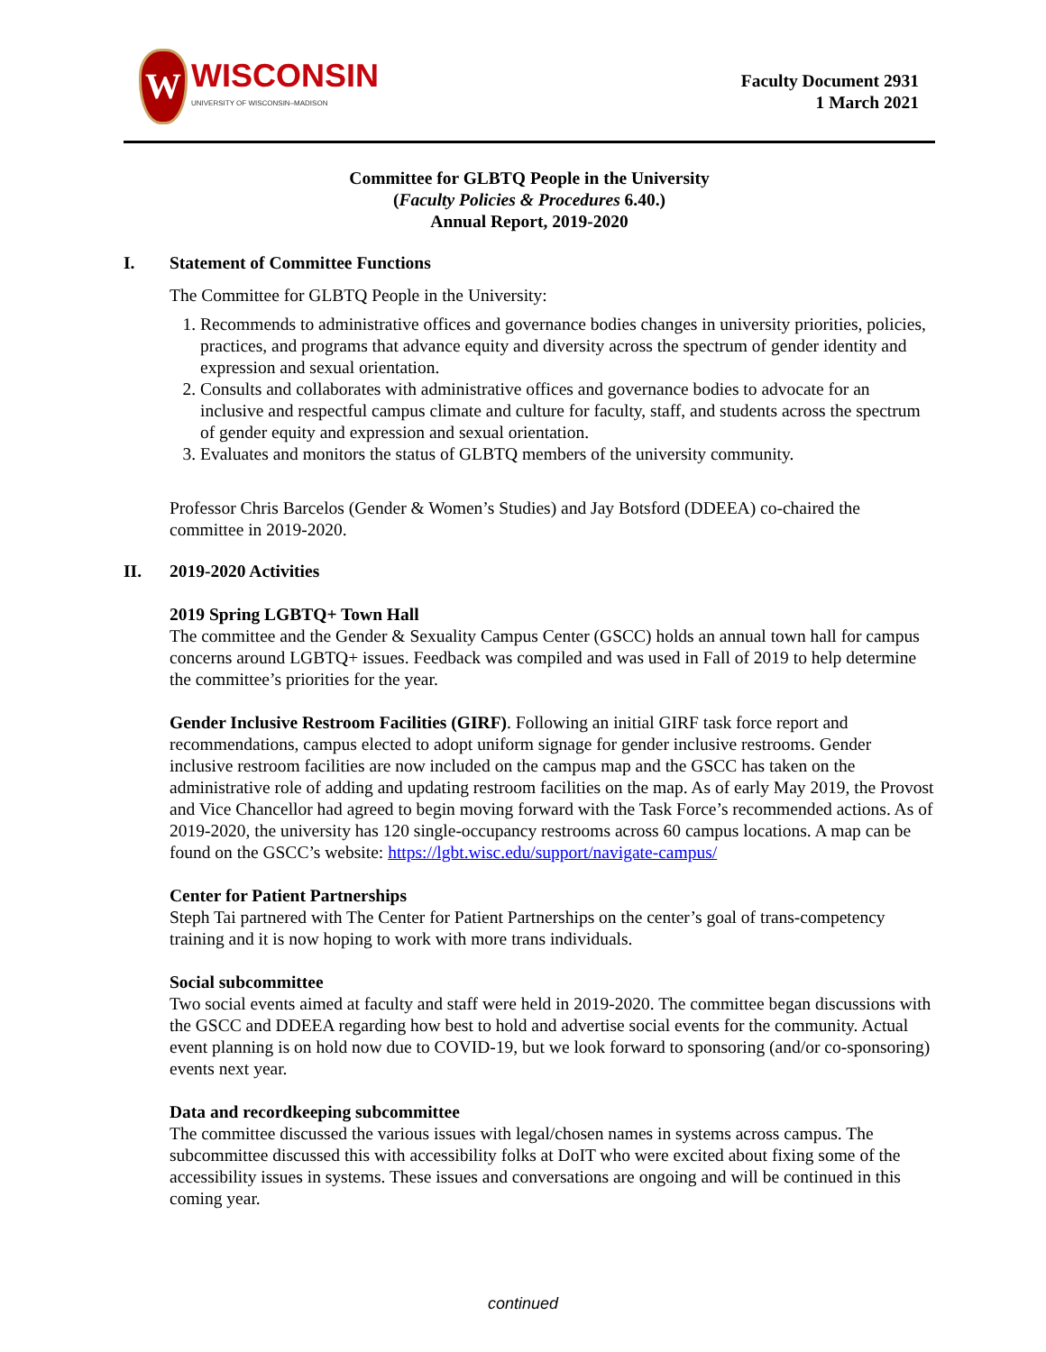W
WISCONSIN
UNIVERSITY OF WISCONSIN–MADISON
Faculty Document 2931
1 March 2021
Committee for GLBTQ People in the University
(Faculty Policies & Procedures 6.40.)
Annual Report, 2019-2020
I. Statement of Committee Functions
The Committee for GLBTQ People in the University:
1. Recommends to administrative offices and governance bodies changes in university priorities, policies, practices, and programs that advance equity and diversity across the spectrum of gender identity and expression and sexual orientation.
2. Consults and collaborates with administrative offices and governance bodies to advocate for an inclusive and respectful campus climate and culture for faculty, staff, and students across the spectrum of gender equity and expression and sexual orientation.
3. Evaluates and monitors the status of GLBTQ members of the university community.
Professor Chris Barcelos (Gender & Women’s Studies) and Jay Botsford (DDEEA) co-chaired the committee in 2019-2020.
II. 2019-2020 Activities
2019 Spring LGBTQ+ Town Hall
The committee and the Gender & Sexuality Campus Center (GSCC) holds an annual town hall for campus concerns around LGBTQ+ issues. Feedback was compiled and was used in Fall of 2019 to help determine the committee’s priorities for the year.
Gender Inclusive Restroom Facilities (GIRF). Following an initial GIRF task force report and recommendations, campus elected to adopt uniform signage for gender inclusive restrooms. Gender inclusive restroom facilities are now included on the campus map and the GSCC has taken on the administrative role of adding and updating restroom facilities on the map. As of early May 2019, the Provost and Vice Chancellor had agreed to begin moving forward with the Task Force’s recommended actions. As of 2019-2020, the university has 120 single-occupancy restrooms across 60 campus locations. A map can be found on the GSCC’s website: https://lgbt.wisc.edu/support/navigate-campus/
Center for Patient Partnerships
Steph Tai partnered with The Center for Patient Partnerships on the center’s goal of trans-competency training and it is now hoping to work with more trans individuals.
Social subcommittee
Two social events aimed at faculty and staff were held in 2019-2020. The committee began discussions with the GSCC and DDEEA regarding how best to hold and advertise social events for the community. Actual event planning is on hold now due to COVID-19, but we look forward to sponsoring (and/or co-sponsoring) events next year.
Data and recordkeeping subcommittee
The committee discussed the various issues with legal/chosen names in systems across campus. The subcommittee discussed this with accessibility folks at DoIT who were excited about fixing some of the accessibility issues in systems. These issues and conversations are ongoing and will be continued in this coming year.
continued